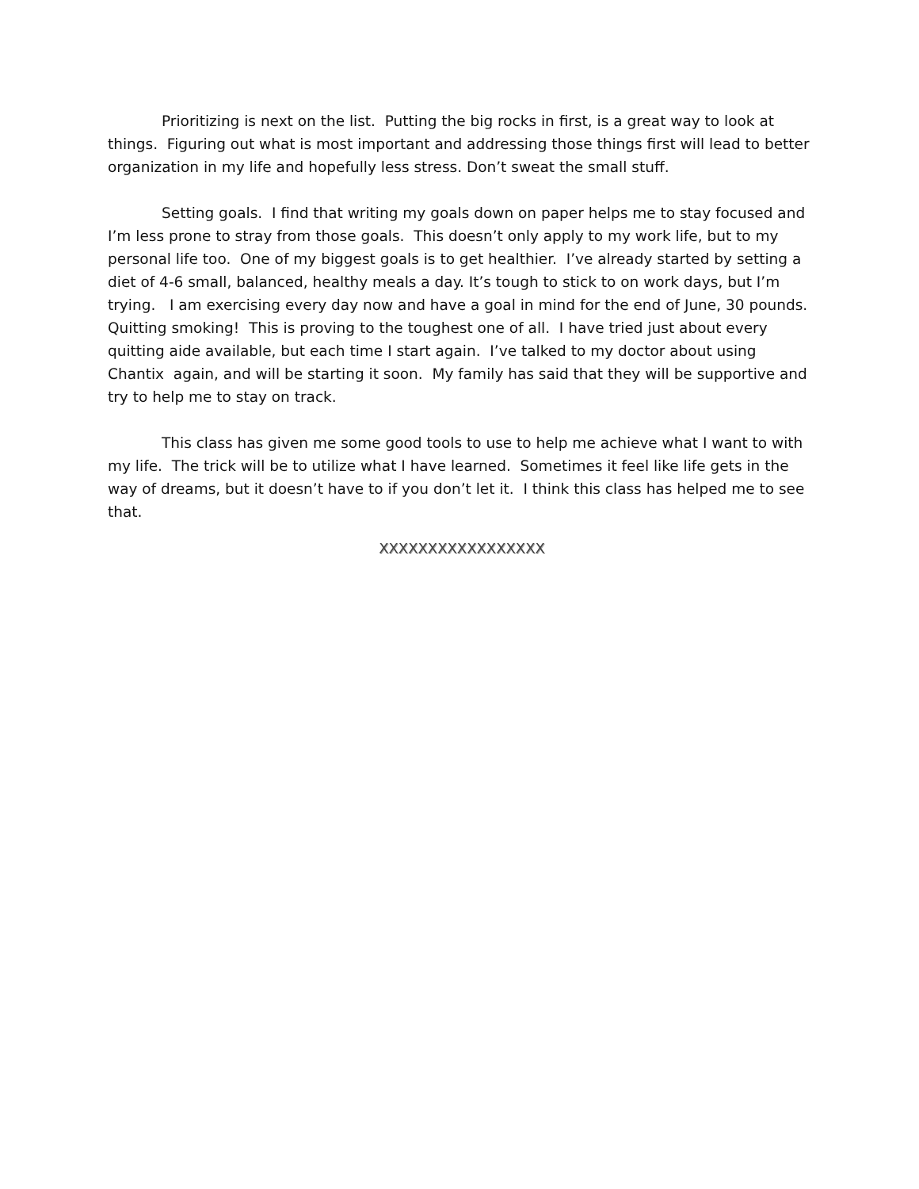Prioritizing is next on the list. Putting the big rocks in first, is a great way to look at things. Figuring out what is most important and addressing those things first will lead to better organization in my life and hopefully less stress. Don’t sweat the small stuff.
Setting goals. I find that writing my goals down on paper helps me to stay focused and I’m less prone to stray from those goals. This doesn’t only apply to my work life, but to my personal life too. One of my biggest goals is to get healthier. I’ve already started by setting a diet of 4-6 small, balanced, healthy meals a day. It’s tough to stick to on work days, but I’m trying. I am exercising every day now and have a goal in mind for the end of June, 30 pounds. Quitting smoking! This is proving to the toughest one of all. I have tried just about every quitting aide available, but each time I start again. I’ve talked to my doctor about using Chantix again, and will be starting it soon. My family has said that they will be supportive and try to help me to stay on track.
This class has given me some good tools to use to help me achieve what I want to with my life. The trick will be to utilize what I have learned. Sometimes it feel like life gets in the way of dreams, but it doesn’t have to if you don’t let it. I think this class has helped me to see that.
XXXXXXXXXXXXXXXXX